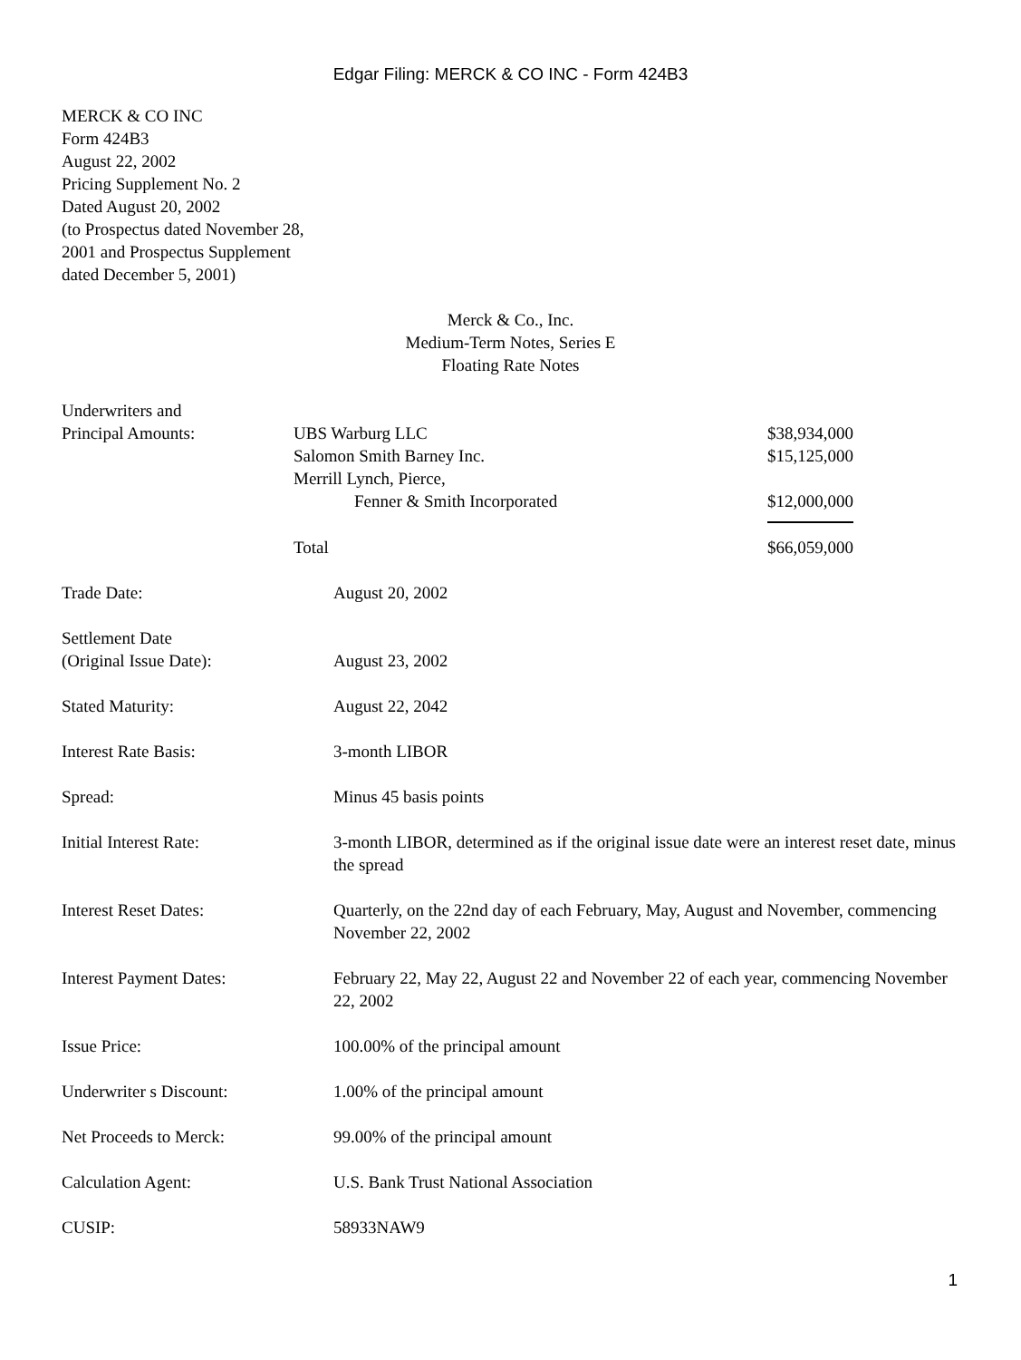Edgar Filing: MERCK & CO INC - Form 424B3
MERCK & CO INC
Form 424B3
August 22, 2002
Pricing Supplement No. 2
Dated August 20, 2002
(to Prospectus dated November 28,
2001 and Prospectus Supplement
dated December 5, 2001)
Merck & Co., Inc.
Medium-Term Notes, Series E
Floating Rate Notes
| Underwriters and Principal Amounts: | UBS Warburg LLC Salomon Smith Barney Inc. Merrill Lynch, Pierce, Fenner & Smith Incorporated | $38,934,000 $15,125,000 $12,000,000 |
| | Total | $66,059,000 |
| Trade Date: | August 20, 2002 |
| Settlement Date (Original Issue Date): | August 23, 2002 |
| Stated Maturity: | August 22, 2042 |
| Interest Rate Basis: | 3-month LIBOR |
| Spread: | Minus 45 basis points |
| Initial Interest Rate: | 3-month LIBOR, determined as if the original issue date were an interest reset date, minus the spread |
| Interest Reset Dates: | Quarterly, on the 22nd day of each February, May, August and November, commencing November 22, 2002 |
| Interest Payment Dates: | February 22, May 22, August 22 and November 22 of each year, commencing November 22, 2002 |
| Issue Price: | 100.00% of the principal amount |
| Underwriter s Discount: | 1.00% of the principal amount |
| Net Proceeds to Merck: | 99.00% of the principal amount |
| Calculation Agent: | U.S. Bank Trust National Association |
| CUSIP: | 58933NAW9 |
1